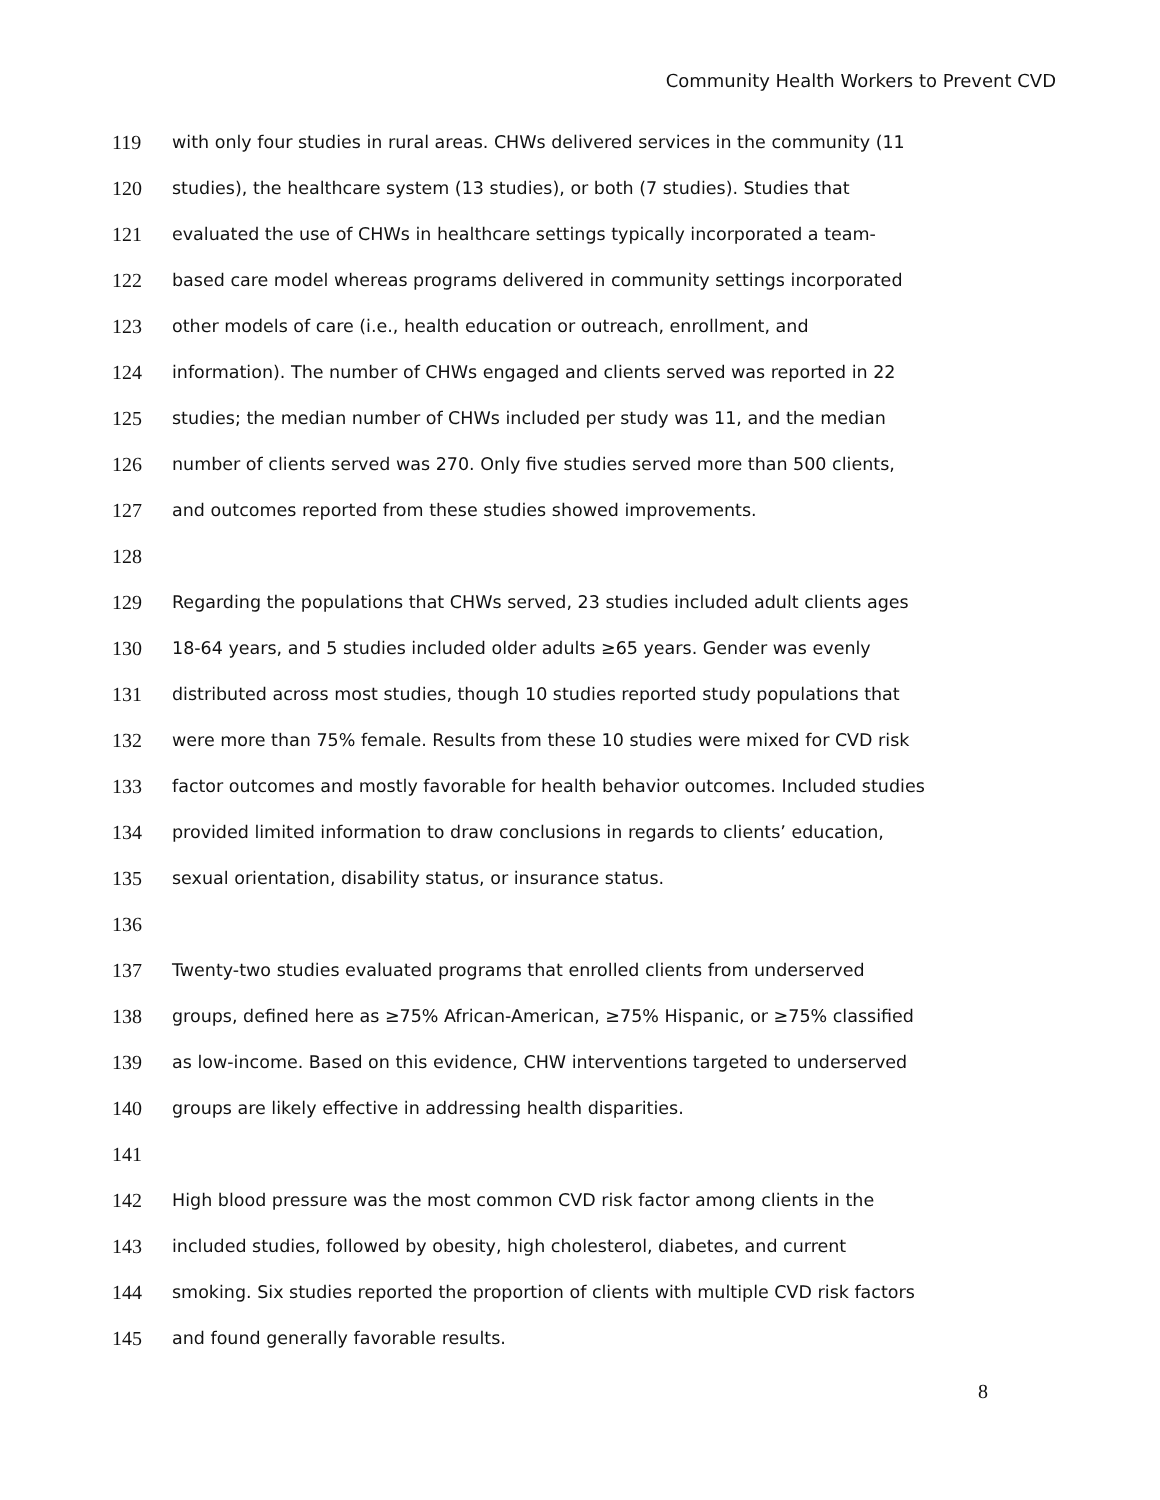Community Health Workers to Prevent CVD
119 with only four studies in rural areas. CHWs delivered services in the community (11
120 studies), the healthcare system (13 studies), or both (7 studies). Studies that
121 evaluated the use of CHWs in healthcare settings typically incorporated a team-
122 based care model whereas programs delivered in community settings incorporated
123 other models of care (i.e., health education or outreach, enrollment, and
124 information). The number of CHWs engaged and clients served was reported in 22
125 studies; the median number of CHWs included per study was 11, and the median
126 number of clients served was 270. Only five studies served more than 500 clients,
127 and outcomes reported from these studies showed improvements.
128
129 Regarding the populations that CHWs served, 23 studies included adult clients ages
130 18-64 years, and 5 studies included older adults ≥65 years. Gender was evenly
131 distributed across most studies, though 10 studies reported study populations that
132 were more than 75% female. Results from these 10 studies were mixed for CVD risk
133 factor outcomes and mostly favorable for health behavior outcomes. Included studies
134 provided limited information to draw conclusions in regards to clients’ education,
135 sexual orientation, disability status, or insurance status.
136
137 Twenty-two studies evaluated programs that enrolled clients from underserved
138 groups, defined here as ≥75% African-American, ≥75% Hispanic, or ≥75% classified
139 as low-income. Based on this evidence, CHW interventions targeted to underserved
140 groups are likely effective in addressing health disparities.
141
142 High blood pressure was the most common CVD risk factor among clients in the
143 included studies, followed by obesity, high cholesterol, diabetes, and current
144 smoking. Six studies reported the proportion of clients with multiple CVD risk factors
145 and found generally favorable results.
8